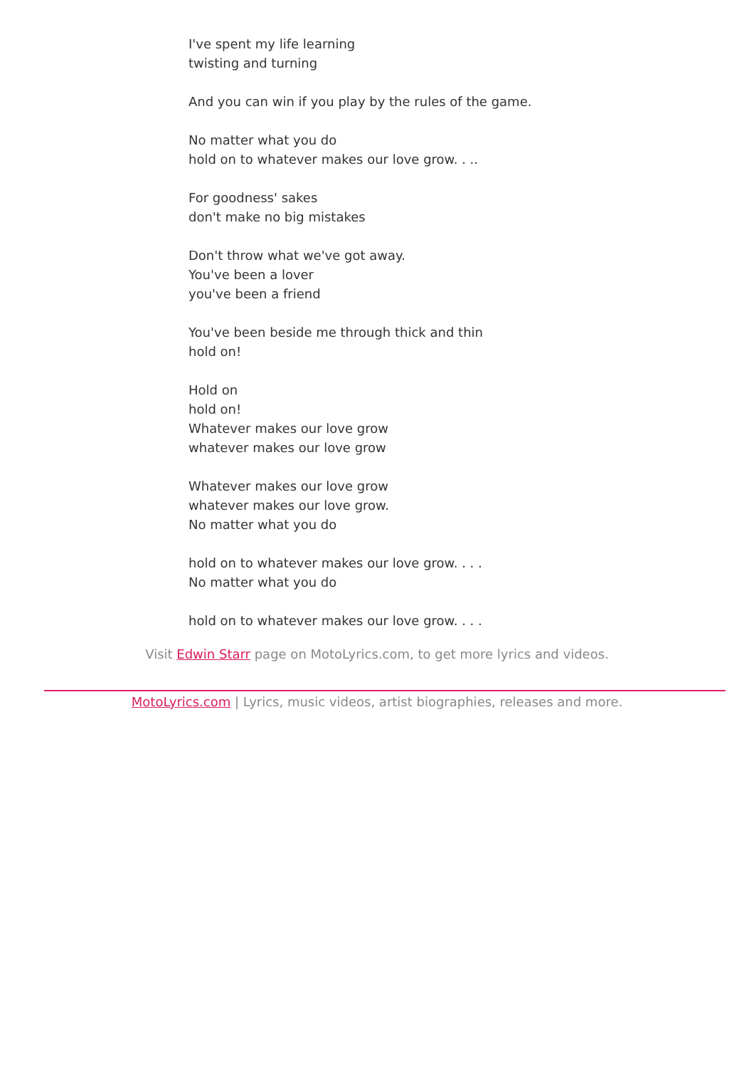I've spent my life learning
twisting and turning
And you can win if you play by the rules of the game.
No matter what you do
hold on to whatever makes our love grow. . ..
For goodness' sakes
don't make no big mistakes
Don't throw what we've got away.
You've been a lover
you've been a friend
You've been beside me through thick and thin
hold on!
Hold on
hold on!
Whatever makes our love grow
whatever makes our love grow
Whatever makes our love grow
whatever makes our love grow.
No matter what you do
hold on to whatever makes our love grow. . . .
No matter what you do
hold on to whatever makes our love grow. . . .
Visit Edwin Starr page on MotoLyrics.com, to get more lyrics and videos.
MotoLyrics.com | Lyrics, music videos, artist biographies, releases and more.